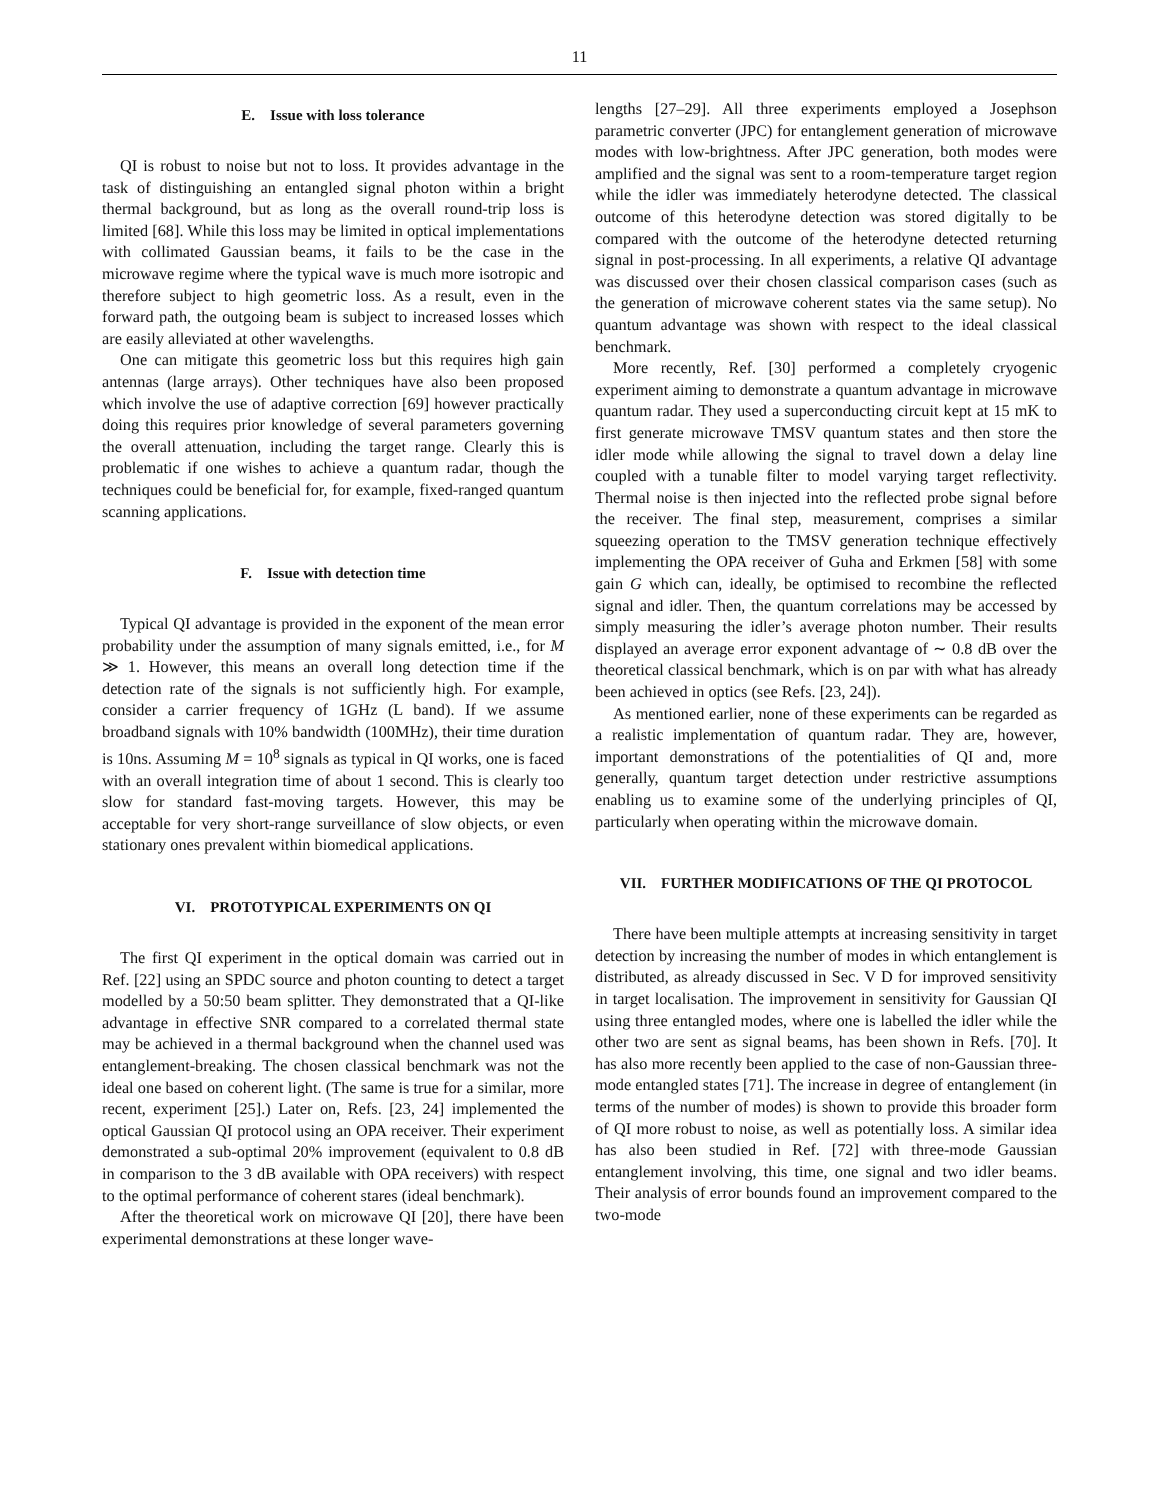11
E. Issue with loss tolerance
QI is robust to noise but not to loss. It provides advantage in the task of distinguishing an entangled signal photon within a bright thermal background, but as long as the overall round-trip loss is limited [68]. While this loss may be limited in optical implementations with collimated Gaussian beams, it fails to be the case in the microwave regime where the typical wave is much more isotropic and therefore subject to high geometric loss. As a result, even in the forward path, the outgoing beam is subject to increased losses which are easily alleviated at other wavelengths.
One can mitigate this geometric loss but this requires high gain antennas (large arrays). Other techniques have also been proposed which involve the use of adaptive correction [69] however practically doing this requires prior knowledge of several parameters governing the overall attenuation, including the target range. Clearly this is problematic if one wishes to achieve a quantum radar, though the techniques could be beneficial for, for example, fixed-ranged quantum scanning applications.
F. Issue with detection time
Typical QI advantage is provided in the exponent of the mean error probability under the assumption of many signals emitted, i.e., for M ≫ 1. However, this means an overall long detection time if the detection rate of the signals is not sufficiently high. For example, consider a carrier frequency of 1GHz (L band). If we assume broadband signals with 10% bandwidth (100MHz), their time duration is 10ns. Assuming M = 10<sup>8</sup> signals as typical in QI works, one is faced with an overall integration time of about 1 second. This is clearly too slow for standard fast-moving targets. However, this may be acceptable for very short-range surveillance of slow objects, or even stationary ones prevalent within biomedical applications.
VI. PROTOTYPICAL EXPERIMENTS ON QI
The first QI experiment in the optical domain was carried out in Ref. [22] using an SPDC source and photon counting to detect a target modelled by a 50:50 beam splitter. They demonstrated that a QI-like advantage in effective SNR compared to a correlated thermal state may be achieved in a thermal background when the channel used was entanglement-breaking. The chosen classical benchmark was not the ideal one based on coherent light. (The same is true for a similar, more recent, experiment [25].) Later on, Refs. [23, 24] implemented the optical Gaussian QI protocol using an OPA receiver. Their experiment demonstrated a sub-optimal 20% improvement (equivalent to 0.8 dB in comparison to the 3 dB available with OPA receivers) with respect to the optimal performance of coherent stares (ideal benchmark).
After the theoretical work on microwave QI [20], there have been experimental demonstrations at these longer wave-
lengths [27–29]. All three experiments employed a Josephson parametric converter (JPC) for entanglement generation of microwave modes with low-brightness. After JPC generation, both modes were amplified and the signal was sent to a room-temperature target region while the idler was immediately heterodyne detected. The classical outcome of this heterodyne detection was stored digitally to be compared with the outcome of the heterodyne detected returning signal in post-processing. In all experiments, a relative QI advantage was discussed over their chosen classical comparison cases (such as the generation of microwave coherent states via the same setup). No quantum advantage was shown with respect to the ideal classical benchmark.
More recently, Ref. [30] performed a completely cryogenic experiment aiming to demonstrate a quantum advantage in microwave quantum radar. They used a superconducting circuit kept at 15 mK to first generate microwave TMSV quantum states and then store the idler mode while allowing the signal to travel down a delay line coupled with a tunable filter to model varying target reflectivity. Thermal noise is then injected into the reflected probe signal before the receiver. The final step, measurement, comprises a similar squeezing operation to the TMSV generation technique effectively implementing the OPA receiver of Guha and Erkmen [58] with some gain G which can, ideally, be optimised to recombine the reflected signal and idler. Then, the quantum correlations may be accessed by simply measuring the idler’s average photon number. Their results displayed an average error exponent advantage of ∼ 0.8 dB over the theoretical classical benchmark, which is on par with what has already been achieved in optics (see Refs. [23, 24]).
As mentioned earlier, none of these experiments can be regarded as a realistic implementation of quantum radar. They are, however, important demonstrations of the potentialities of QI and, more generally, quantum target detection under restrictive assumptions enabling us to examine some of the underlying principles of QI, particularly when operating within the microwave domain.
VII. FURTHER MODIFICATIONS OF THE QI PROTOCOL
There have been multiple attempts at increasing sensitivity in target detection by increasing the number of modes in which entanglement is distributed, as already discussed in Sec. V D for improved sensitivity in target localisation. The improvement in sensitivity for Gaussian QI using three entangled modes, where one is labelled the idler while the other two are sent as signal beams, has been shown in Refs. [70]. It has also more recently been applied to the case of non-Gaussian three-mode entangled states [71]. The increase in degree of entanglement (in terms of the number of modes) is shown to provide this broader form of QI more robust to noise, as well as potentially loss. A similar idea has also been studied in Ref. [72] with three-mode Gaussian entanglement involving, this time, one signal and two idler beams. Their analysis of error bounds found an improvement compared to the two-mode